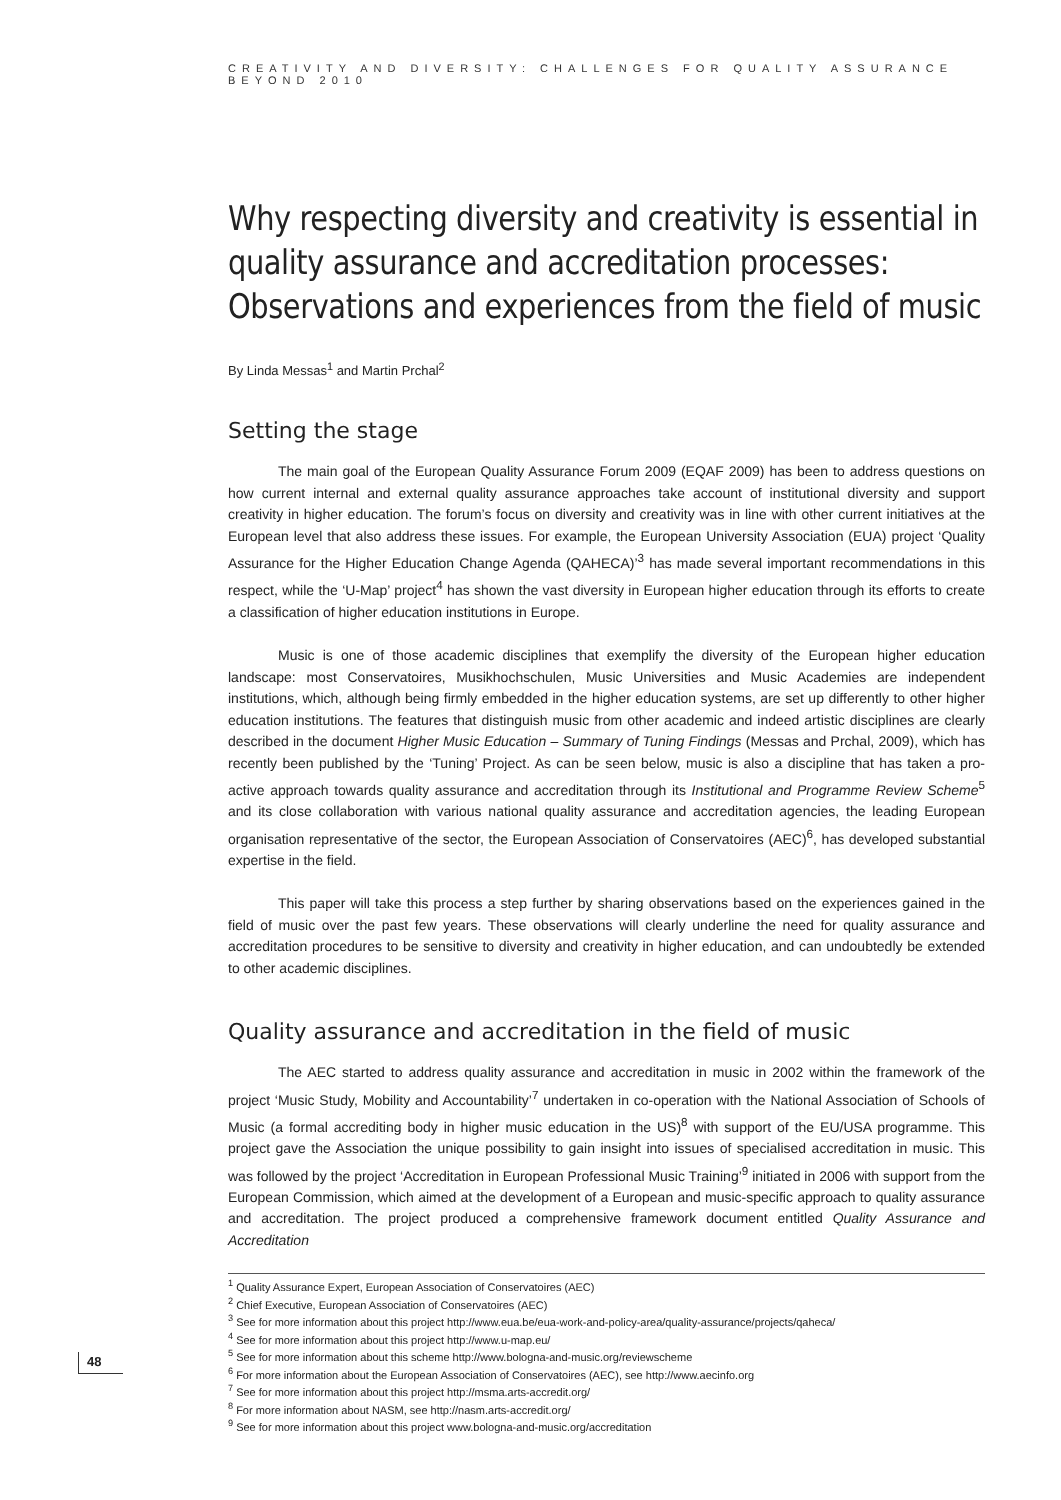CREATIVITY AND DIVERSITY: CHALLENGES FOR QUALITY ASSURANCE BEYOND 2010
Why respecting diversity and creativity is essential in quality assurance and accreditation processes: Observations and experiences from the field of music
By Linda Messas<sup>1</sup> and Martin Prchal<sup>2</sup>
Setting the stage
The main goal of the European Quality Assurance Forum 2009 (EQAF 2009) has been to address questions on how current internal and external quality assurance approaches take account of institutional diversity and support creativity in higher education. The forum’s focus on diversity and creativity was in line with other current initiatives at the European level that also address these issues. For example, the European University Association (EUA) project ‘Quality Assurance for the Higher Education Change Agenda (QAHECA)’<sup>3</sup> has made several important recommendations in this respect, while the ‘U-Map’ project<sup>4</sup> has shown the vast diversity in European higher education through its efforts to create a classification of higher education institutions in Europe.
Music is one of those academic disciplines that exemplify the diversity of the European higher education landscape: most Conservatoires, Musikhochschulen, Music Universities and Music Academies are independent institutions, which, although being firmly embedded in the higher education systems, are set up differently to other higher education institutions. The features that distinguish music from other academic and indeed artistic disciplines are clearly described in the document Higher Music Education – Summary of Tuning Findings (Messas and Prchal, 2009), which has recently been published by the ‘Tuning’ Project. As can be seen below, music is also a discipline that has taken a pro-active approach towards quality assurance and accreditation through its Institutional and Programme Review Scheme<sup>5</sup> and its close collaboration with various national quality assurance and accreditation agencies, the leading European organisation representative of the sector, the European Association of Conservatoires (AEC)<sup>6</sup>, has developed substantial expertise in the field.
This paper will take this process a step further by sharing observations based on the experiences gained in the field of music over the past few years. These observations will clearly underline the need for quality assurance and accreditation procedures to be sensitive to diversity and creativity in higher education, and can undoubtedly be extended to other academic disciplines.
Quality assurance and accreditation in the field of music
The AEC started to address quality assurance and accreditation in music in 2002 within the framework of the project ‘Music Study, Mobility and Accountability’<sup>7</sup> undertaken in co-operation with the National Association of Schools of Music (a formal accrediting body in higher music education in the US)<sup>8</sup> with support of the EU/USA programme. This project gave the Association the unique possibility to gain insight into issues of specialised accreditation in music. This was followed by the project ‘Accreditation in European Professional Music Training’<sup>9</sup> initiated in 2006 with support from the European Commission, which aimed at the development of a European and music-specific approach to quality assurance and accreditation. The project produced a comprehensive framework document entitled Quality Assurance and Accreditation
<sup>1</sup> Quality Assurance Expert, European Association of Conservatoires (AEC)
<sup>2</sup> Chief Executive, European Association of Conservatoires (AEC)
<sup>3</sup> See for more information about this project http://www.eua.be/eua-work-and-policy-area/quality-assurance/projects/qaheca/
<sup>4</sup> See for more information about this project http://www.u-map.eu/
<sup>5</sup> See for more information about this scheme http://www.bologna-and-music.org/reviewscheme
<sup>6</sup> For more information about the European Association of Conservatoires (AEC), see http://www.aecinfo.org
<sup>7</sup> See for more information about this project http://msma.arts-accredit.org/
<sup>8</sup> For more information about NASM, see http://nasm.arts-accredit.org/
<sup>9</sup> See for more information about this project www.bologna-and-music.org/accreditation
48